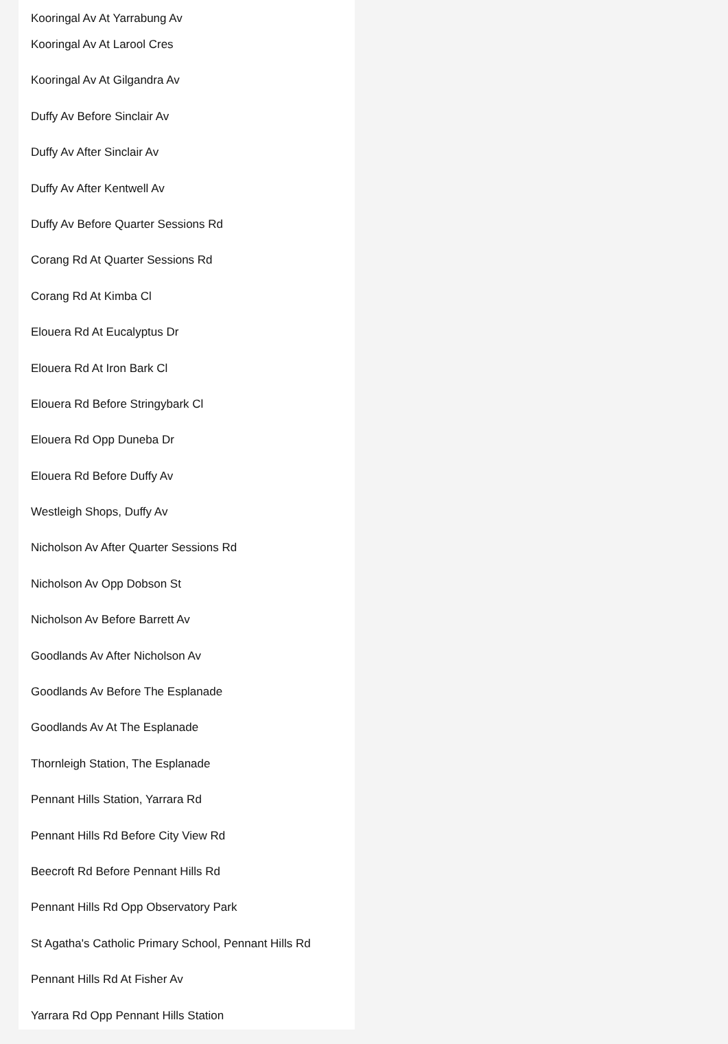Kooringal Av At Yarrabung Av
Kooringal Av At Larool Cres
Kooringal Av At Gilgandra Av
Duffy Av Before Sinclair Av
Duffy Av After Sinclair Av
Duffy Av After Kentwell Av
Duffy Av Before Quarter Sessions Rd
Corang Rd At Quarter Sessions Rd
Corang Rd At Kimba Cl
Elouera Rd At Eucalyptus Dr
Elouera Rd At Iron Bark Cl
Elouera Rd Before Stringybark Cl
Elouera Rd Opp Duneba Dr
Elouera Rd Before Duffy Av
Westleigh Shops, Duffy Av
Nicholson Av After Quarter Sessions Rd
Nicholson Av Opp Dobson St
Nicholson Av Before Barrett Av
Goodlands Av After Nicholson Av
Goodlands Av Before The Esplanade
Goodlands Av At The Esplanade
Thornleigh Station, The Esplanade
Pennant Hills Station, Yarrara Rd
Pennant Hills Rd Before City View Rd
Beecroft Rd Before Pennant Hills Rd
Pennant Hills Rd Opp Observatory Park
St Agatha's Catholic Primary School, Pennant Hills Rd
Pennant Hills Rd At Fisher Av
Yarrara Rd Opp Pennant Hills Station